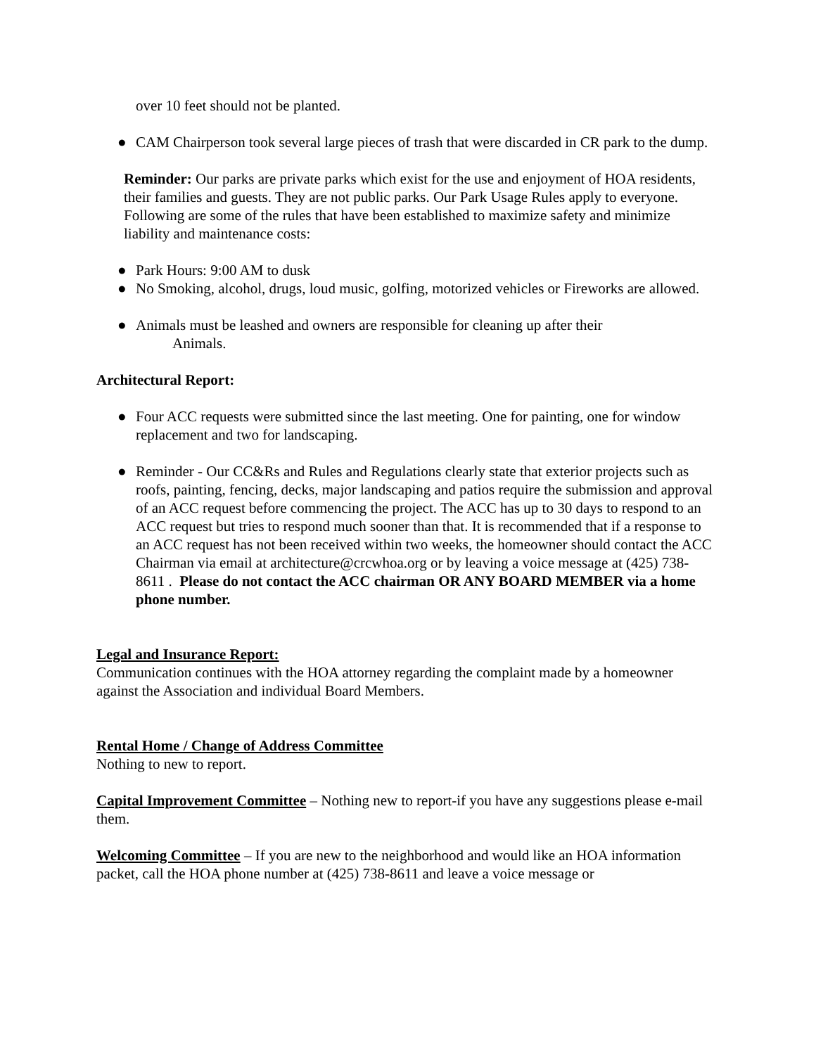over 10 feet should not be planted.
● CAM Chairperson took several large pieces of trash that were discarded in CR park to the dump.
Reminder: Our parks are private parks which exist for the use and enjoyment of HOA residents, their families and guests. They are not public parks. Our Park Usage Rules apply to everyone. Following are some of the rules that have been established to maximize safety and minimize liability and maintenance costs:
● Park Hours: 9:00 AM to dusk
● No Smoking, alcohol, drugs, loud music, golfing, motorized vehicles or Fireworks are allowed.
● Animals must be leashed and owners are responsible for cleaning up after their
Animals.
Architectural Report:
● Four ACC requests were submitted since the last meeting. One for painting, one for window replacement and two for landscaping.
● Reminder - Our CC&Rs and Rules and Regulations clearly state that exterior projects such as roofs, painting, fencing, decks, major landscaping and patios require the submission and approval of an ACC request before commencing the project. The ACC has up to 30 days to respond to an ACC request but tries to respond much sooner than that. It is recommended that if a response to an ACC request has not been received within two weeks, the homeowner should contact the ACC Chairman via email at architecture@crcwhoa.org or by leaving a voice message at (425) 738-8611 . Please do not contact the ACC chairman OR ANY BOARD MEMBER via a home phone number.
Legal and Insurance Report:
Communication continues with the HOA attorney regarding the complaint made by a homeowner against the Association and individual Board Members.
Rental Home / Change of Address Committee
Nothing to new to report.
Capital Improvement Committee – Nothing new to report-if you have any suggestions please e-mail them.
Welcoming Committee – If you are new to the neighborhood and would like an HOA information packet, call the HOA phone number at (425) 738-8611 and leave a voice message or